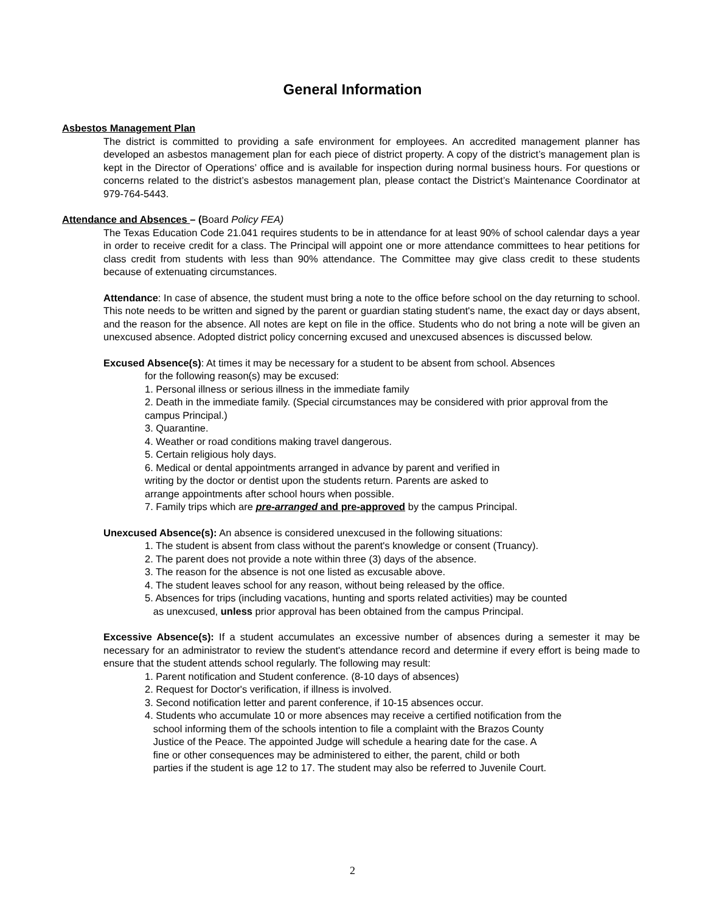General Information
Asbestos Management Plan
The district is committed to providing a safe environment for employees. An accredited management planner has developed an asbestos management plan for each piece of district property. A copy of the district’s management plan is kept in the Director of Operations’ office and is available for inspection during normal business hours. For questions or concerns related to the district’s asbestos management plan, please contact the District’s Maintenance Coordinator at 979-764-5443.
Attendance and Absences – (Board Policy FEA)
The Texas Education Code 21.041 requires students to be in attendance for at least 90% of school calendar days a year in order to receive credit for a class. The Principal will appoint one or more attendance committees to hear petitions for class credit from students with less than 90% attendance. The Committee may give class credit to these students because of extenuating circumstances.
Attendance: In case of absence, the student must bring a note to the office before school on the day returning to school. This note needs to be written and signed by the parent or guardian stating student's name, the exact day or days absent, and the reason for the absence. All notes are kept on file in the office. Students who do not bring a note will be given an unexcused absence. Adopted district policy concerning excused and unexcused absences is discussed below.
Excused Absence(s): At times it may be necessary for a student to be absent from school. Absences
for the following reason(s) may be excused:
1. Personal illness or serious illness in the immediate family
2. Death in the immediate family. (Special circumstances may be considered with prior approval from the campus Principal.)
3. Quarantine.
4. Weather or road conditions making travel dangerous.
5. Certain religious holy days.
6. Medical or dental appointments arranged in advance by parent and verified in
writing by the doctor or dentist upon the students return. Parents are asked to
arrange appointments after school hours when possible.
7. Family trips which are pre-arranged and pre-approved by the campus Principal.
Unexcused Absence(s): An absence is considered unexcused in the following situations:
1. The student is absent from class without the parent's knowledge or consent (Truancy).
2. The parent does not provide a note within three (3) days of the absence.
3. The reason for the absence is not one listed as excusable above.
4. The student leaves school for any reason, without being released by the office.
5. Absences for trips (including vacations, hunting and sports related activities) may be counted
as unexcused, unless prior approval has been obtained from the campus Principal.
Excessive Absence(s): If a student accumulates an excessive number of absences during a semester it may be necessary for an administrator to review the student's attendance record and determine if every effort is being made to ensure that the student attends school regularly. The following may result:
1. Parent notification and Student conference. (8-10 days of absences)
2. Request for Doctor's verification, if illness is involved.
3. Second notification letter and parent conference, if 10-15 absences occur.
4. Students who accumulate 10 or more absences may receive a certified notification from the
school informing them of the schools intention to file a complaint with the Brazos County
Justice of the Peace. The appointed Judge will schedule a hearing date for the case. A
fine or other consequences may be administered to either, the parent, child or both
parties if the student is age 12 to 17. The student may also be referred to Juvenile Court.
2